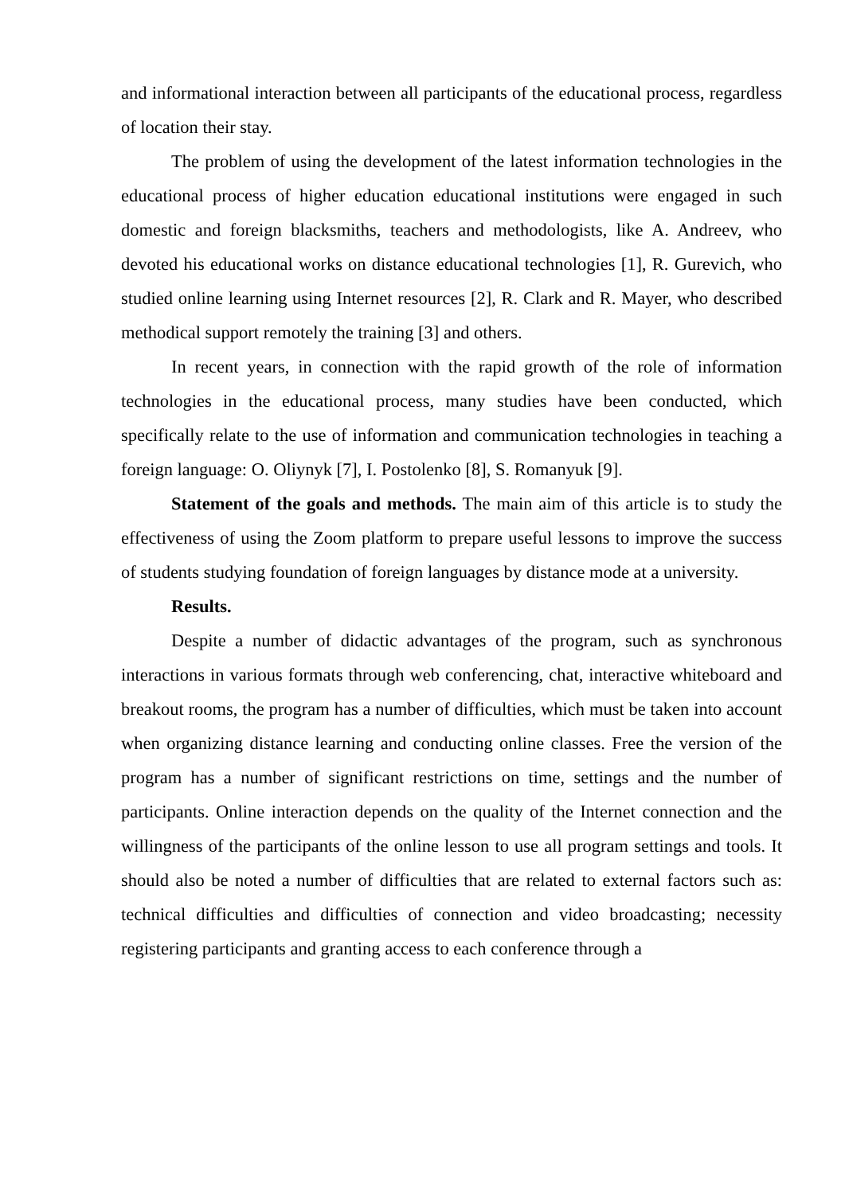and informational interaction between all participants of the educational process, regardless of location their stay.
The problem of using the development of the latest information technologies in the educational process of higher education educational institutions were engaged in such domestic and foreign blacksmiths, teachers and methodologists, like A. Andreev, who devoted his educational works on distance educational technologies [1], R. Gurevich, who studied online learning using Internet resources [2], R. Clark and R. Mayer, who described methodical support remotely the training [3] and others.
In recent years, in connection with the rapid growth of the role of information technologies in the educational process, many studies have been conducted, which specifically relate to the use of information and communication technologies in teaching a foreign language: O. Oliynyk [7], I. Postolenko [8], S. Romanyuk [9].
Statement of the goals and methods. The main aim of this article is to study the effectiveness of using the Zoom platform to prepare useful lessons to improve the success of students studying foundation of foreign languages by distance mode at a university.
Results.
Despite a number of didactic advantages of the program, such as synchronous interactions in various formats through web conferencing, chat, interactive whiteboard and breakout rooms, the program has a number of difficulties, which must be taken into account when organizing distance learning and conducting online classes. Free the version of the program has a number of significant restrictions on time, settings and the number of participants. Online interaction depends on the quality of the Internet connection and the willingness of the participants of the online lesson to use all program settings and tools. It should also be noted a number of difficulties that are related to external factors such as: technical difficulties and difficulties of connection and video broadcasting; necessity registering participants and granting access to each conference through a